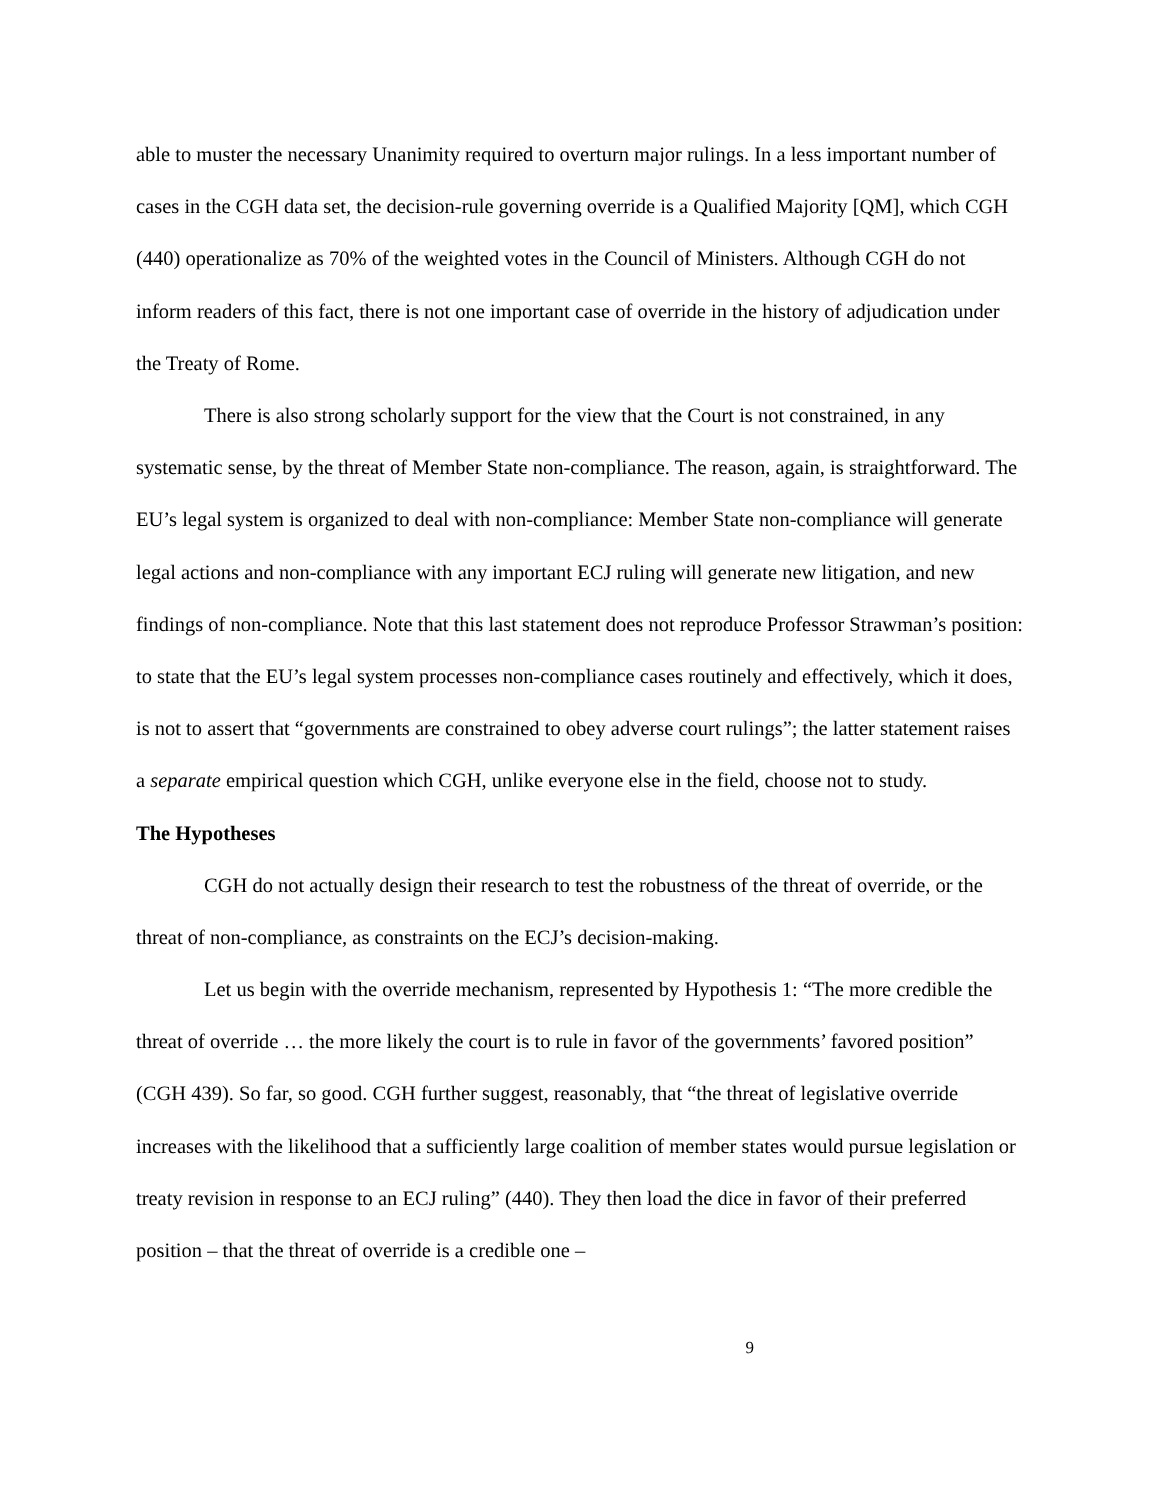able to muster the necessary Unanimity required to overturn major rulings. In a less important number of cases in the CGH data set, the decision-rule governing override is a Qualified Majority [QM], which CGH (440) operationalize as 70% of the weighted votes in the Council of Ministers. Although CGH do not inform readers of this fact, there is not one important case of override in the history of adjudication under the Treaty of Rome.
There is also strong scholarly support for the view that the Court is not constrained, in any systematic sense, by the threat of Member State non-compliance. The reason, again, is straightforward. The EU’s legal system is organized to deal with non-compliance: Member State non-compliance will generate legal actions and non-compliance with any important ECJ ruling will generate new litigation, and new findings of non-compliance. Note that this last statement does not reproduce Professor Strawman’s position: to state that the EU’s legal system processes non-compliance cases routinely and effectively, which it does, is not to assert that “governments are constrained to obey adverse court rulings”; the latter statement raises a separate empirical question which CGH, unlike everyone else in the field, choose not to study.
The Hypotheses
CGH do not actually design their research to test the robustness of the threat of override, or the threat of non-compliance, as constraints on the ECJ’s decision-making.
Let us begin with the override mechanism, represented by Hypothesis 1: “The more credible the threat of override … the more likely the court is to rule in favor of the governments’ favored position” (CGH 439). So far, so good. CGH further suggest, reasonably, that “the threat of legislative override increases with the likelihood that a sufficiently large coalition of member states would pursue legislation or treaty revision in response to an ECJ ruling” (440). They then load the dice in favor of their preferred position – that the threat of override is a credible one –
9